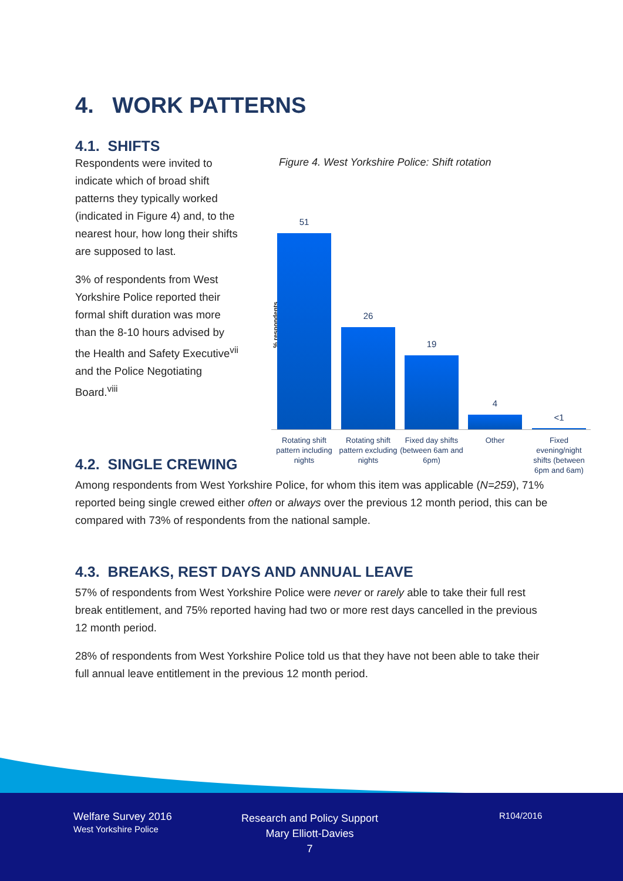4. WORK PATTERNS
4.1. SHIFTS
Respondents were invited to indicate which of broad shift patterns they typically worked (indicated in Figure 4) and, to the nearest hour, how long their shifts are supposed to last.
3% of respondents from West Yorkshire Police reported their formal shift duration was more than the 8-10 hours advised by the Health and Safety Executive<sup>vii</sup> and the Police Negotiating Board.<sup>viii</sup>
Figure 4. West Yorkshire Police: Shift rotation
% respondents
51
26
19
4
<1
Rotating shift pattern including nights
Rotating shift pattern excluding nights
Fixed day shifts (between 6am and 6pm)
Other
Fixed evening/night shifts (between 6pm and 6am)
4.2. SINGLE CREWING
Among respondents from West Yorkshire Police, for whom this item was applicable (N=259), 71% reported being single crewed either often or always over the previous 12 month period, this can be compared with 73% of respondents from the national sample.
4.3. BREAKS, REST DAYS AND ANNUAL LEAVE
57% of respondents from West Yorkshire Police were never or rarely able to take their full rest break entitlement, and 75% reported having had two or more rest days cancelled in the previous 12 month period.
28% of respondents from West Yorkshire Police told us that they have not been able to take their full annual leave entitlement in the previous 12 month period.
Welfare Survey 2016
West Yorkshire Police
Research and Policy Support
Mary Elliott-Davies
7
R104/2016